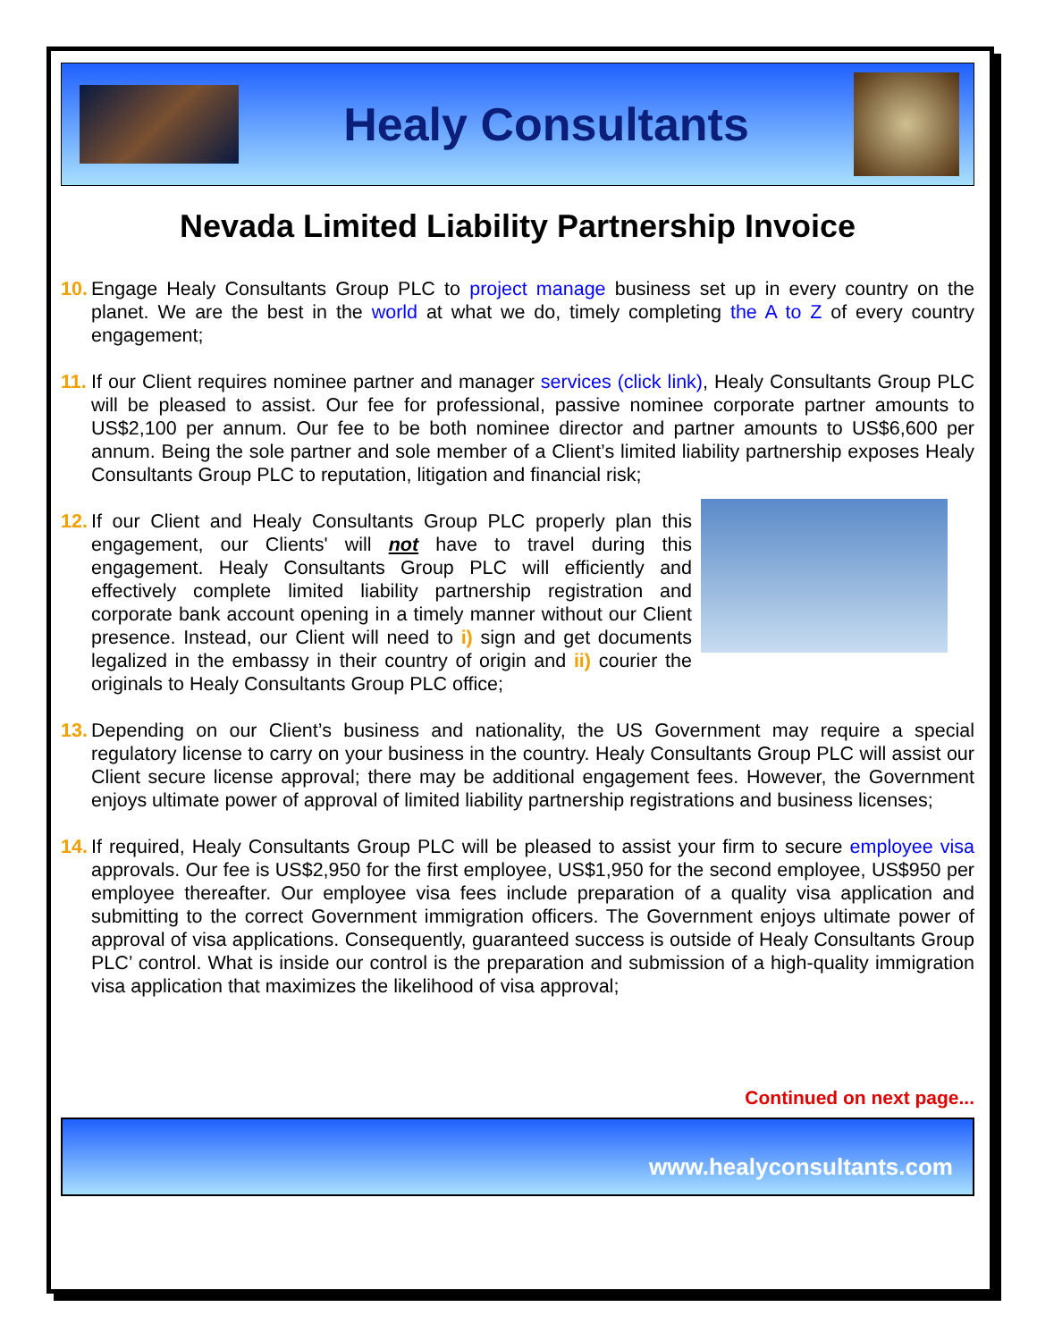Healy Consultants
Nevada Limited Liability Partnership Invoice
10.
Engage Healy Consultants Group PLC to project manage business set up in every country on the planet. We are the best in the world at what we do, timely completing the A to Z of every country engagement;
11.
If our Client requires nominee partner and manager services (click link), Healy Consultants Group PLC will be pleased to assist. Our fee for professional, passive nominee corporate partner amounts to US$2,100 per annum. Our fee to be both nominee director and partner amounts to US$6,600 per annum. Being the sole partner and sole member of a Client’s limited liability partnership exposes Healy Consultants Group PLC to reputation, litigation and financial risk;
12.
If our Client and Healy Consultants Group PLC properly plan this engagement, our Clients' will not have to travel during this engagement. Healy Consultants Group PLC will efficiently and effectively complete limited liability partnership registration and corporate bank account opening in a timely manner without our Client presence. Instead, our Client will need to i) sign and get documents legalized in the embassy in their country of origin and ii) courier the originals to Healy Consultants Group PLC office;
13.
Depending on our Client’s business and nationality, the US Government may require a special regulatory license to carry on your business in the country. Healy Consultants Group PLC will assist our Client secure license approval; there may be additional engagement fees. However, the Government enjoys ultimate power of approval of limited liability partnership registrations and business licenses;
14.
If required, Healy Consultants Group PLC will be pleased to assist your firm to secure employee visa approvals. Our fee is US$2,950 for the first employee, US$1,950 for the second employee, US$950 per employee thereafter. Our employee visa fees include preparation of a quality visa application and submitting to the correct Government immigration officers. The Government enjoys ultimate power of approval of visa applications. Consequently, guaranteed success is outside of Healy Consultants Group PLC’ control. What is inside our control is the preparation and submission of a high-quality immigration visa application that maximizes the likelihood of visa approval;
Continued on next page...
www.healyconsultants.com